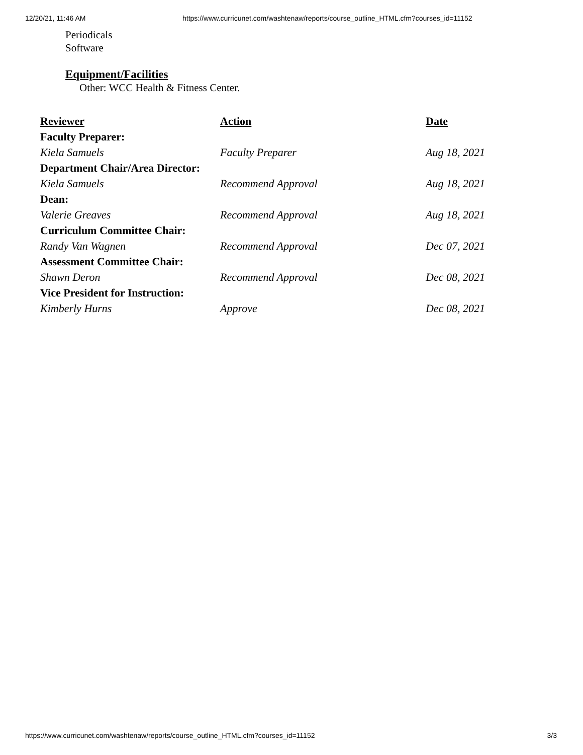12/20/21, 11:46 AM https://www.curricunet.com/washtenaw/reports/course_outline_HTML.cfm?courses_id=11152
Periodicals
Software
Equipment/Facilities
Other: WCC Health & Fitness Center.
| Reviewer | Action | Date |
| --- | --- | --- |
| Faculty Preparer: | | |
| Kiela Samuels | Faculty Preparer | Aug 18, 2021 |
| Department Chair/Area Director: | | |
| Kiela Samuels | Recommend Approval | Aug 18, 2021 |
| Dean: | | |
| Valerie Greaves | Recommend Approval | Aug 18, 2021 |
| Curriculum Committee Chair: | | |
| Randy Van Wagnen | Recommend Approval | Dec 07, 2021 |
| Assessment Committee Chair: | | |
| Shawn Deron | Recommend Approval | Dec 08, 2021 |
| Vice President for Instruction: | | |
| Kimberly Hurns | Approve | Dec 08, 2021 |
https://www.curricunet.com/washtenaw/reports/course_outline_HTML.cfm?courses_id=11152 3/3